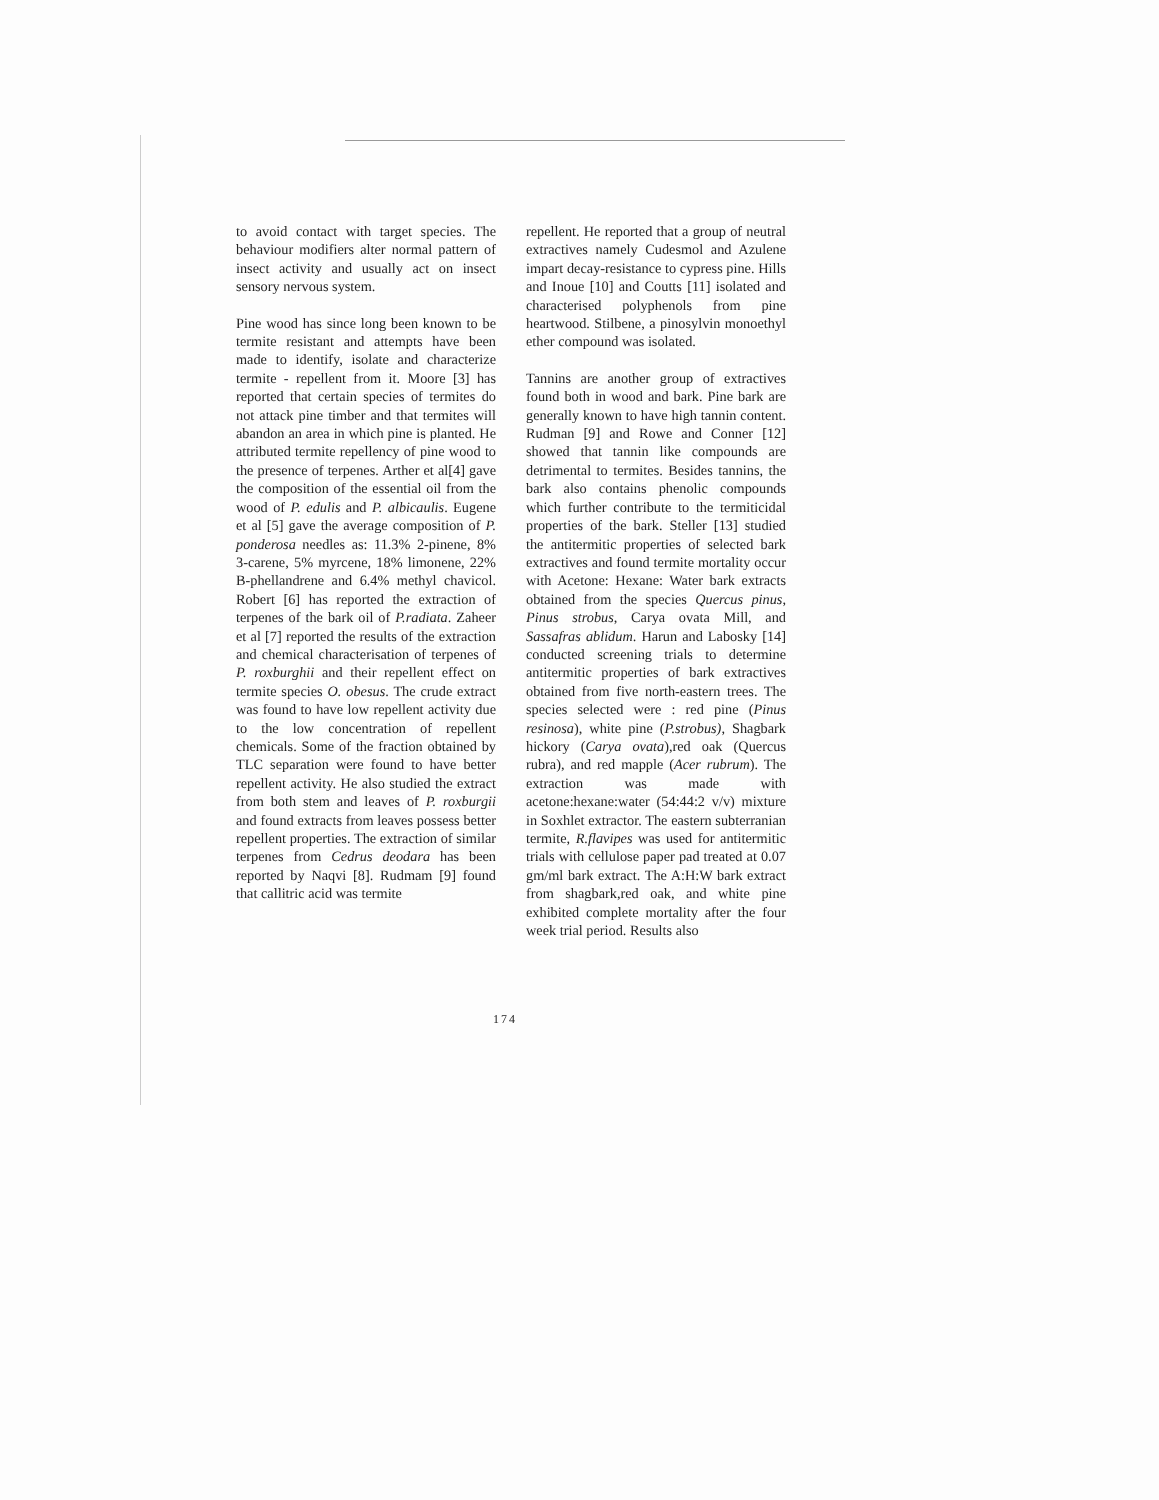to avoid contact with target species. The behaviour modifiers alter normal pattern of insect activity and usually act on insect sensory nervous system.
Pine wood has since long been known to be termite resistant and attempts have been made to identify, isolate and characterize termite - repellent from it. Moore [3] has reported that certain species of termites do not attack pine timber and that termites will abandon an area in which pine is planted. He attributed termite repellency of pine wood to the presence of terpenes. Arther et al[4] gave the composition of the essential oil from the wood of P. edulis and P. albicaulis. Eugene et al [5] gave the average composition of P. ponderosa needles as: 11.3% 2-pinene, 8% 3-carene, 5% myrcene, 18% limonene, 22% B-phellandrene and 6.4% methyl chavicol. Robert [6] has reported the extraction of terpenes of the bark oil of P.radiata. Zaheer et al [7] reported the results of the extraction and chemical characterisation of terpenes of P. roxburghii and their repellent effect on termite species O. obesus. The crude extract was found to have low repellent activity due to the low concentration of repellent chemicals. Some of the fraction obtained by TLC separation were found to have better repellent activity. He also studied the extract from both stem and leaves of P. roxburgii and found extracts from leaves possess better repellent properties. The extraction of similar terpenes from Cedrus deodara has been reported by Naqvi [8]. Rudmam [9] found that callitric acid was termite
repellent. He reported that a group of neutral extractives namely Cudesmol and Azulene impart decay-resistance to cypress pine. Hills and Inoue [10] and Coutts [11] isolated and characterised polyphenols from pine heartwood. Stilbene, a pinosylvin monoethyl ether compound was isolated.
Tannins are another group of extractives found both in wood and bark. Pine bark are generally known to have high tannin content. Rudman [9] and Rowe and Conner [12] showed that tannin like compounds are detrimental to termites. Besides tannins, the bark also contains phenolic compounds which further contribute to the termiticidal properties of the bark. Steller [13] studied the antitermitic properties of selected bark extractives and found termite mortality occur with Acetone: Hexane: Water bark extracts obtained from the species Quercus pinus, Pinus strobus, Carya ovata Mill, and Sassafras ablidum. Harun and Labosky [14] conducted screening trials to determine antitermitic properties of bark extractives obtained from five north-eastern trees. The species selected were : red pine (Pinus resinosa), white pine (P.strobus), Shagbark hickory (Carya ovata),red oak (Quercus rubra), and red mapple (Acer rubrum). The extraction was made with acetone:hexane:water (54:44:2 v/v) mixture in Soxhlet extractor. The eastern subterranian termite, R.flavipes was used for antitermitic trials with cellulose paper pad treated at 0.07 gm/ml bark extract. The A:H:W bark extract from shagbark,red oak, and white pine exhibited complete mortality after the four week trial period. Results also
174